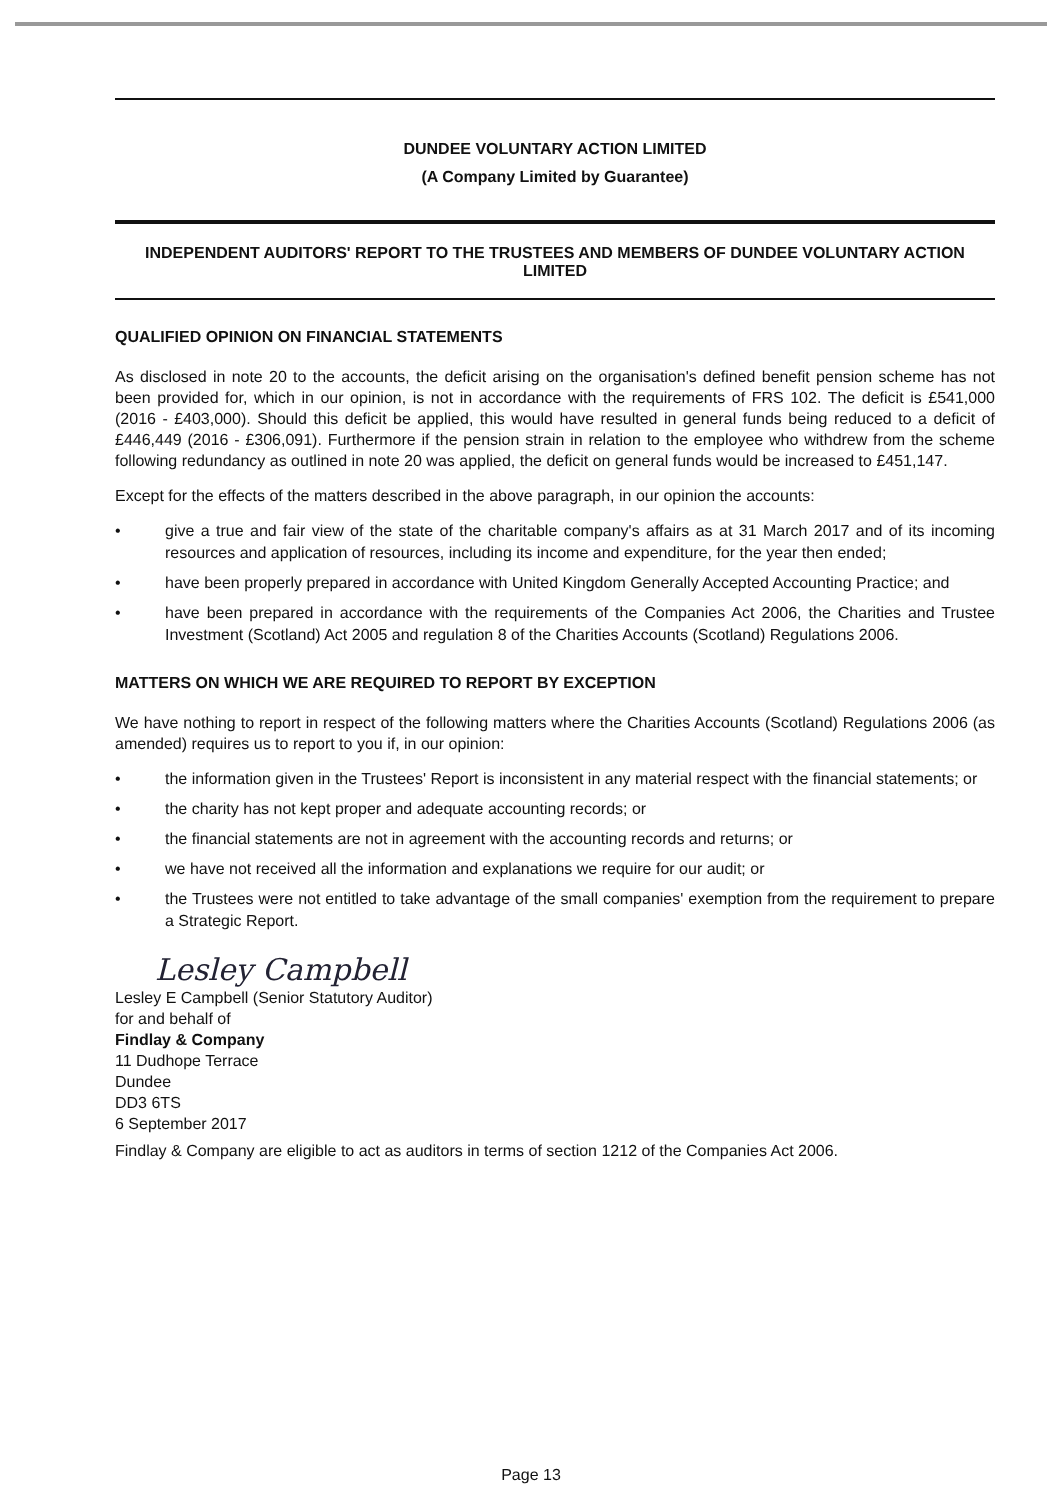DUNDEE VOLUNTARY ACTION LIMITED
(A Company Limited by Guarantee)
INDEPENDENT AUDITORS' REPORT TO THE TRUSTEES AND MEMBERS OF DUNDEE VOLUNTARY ACTION LIMITED
QUALIFIED OPINION ON FINANCIAL STATEMENTS
As disclosed in note 20 to the accounts, the deficit arising on the organisation's defined benefit pension scheme has not been provided for, which in our opinion, is not in accordance with the requirements of FRS 102. The deficit is £541,000 (2016 - £403,000). Should this deficit be applied, this would have resulted in general funds being reduced to a deficit of £446,449 (2016 - £306,091). Furthermore if the pension strain in relation to the employee who withdrew from the scheme following redundancy as outlined in note 20 was applied, the deficit on general funds would be increased to £451,147.
Except for the effects of the matters described in the above paragraph, in our opinion the accounts:
• give a true and fair view of the state of the charitable company's affairs as at 31 March 2017 and of its incoming resources and application of resources, including its income and expenditure, for the year then ended;
• have been properly prepared in accordance with United Kingdom Generally Accepted Accounting Practice; and
• have been prepared in accordance with the requirements of the Companies Act 2006, the Charities and Trustee Investment (Scotland) Act 2005 and regulation 8 of the Charities Accounts (Scotland) Regulations 2006.
MATTERS ON WHICH WE ARE REQUIRED TO REPORT BY EXCEPTION
We have nothing to report in respect of the following matters where the Charities Accounts (Scotland) Regulations 2006 (as amended) requires us to report to you if, in our opinion:
• the information given in the Trustees' Report is inconsistent in any material respect with the financial statements; or
• the charity has not kept proper and adequate accounting records; or
• the financial statements are not in agreement with the accounting records and returns; or
• we have not received all the information and explanations we require for our audit; or
• the Trustees were not entitled to take advantage of the small companies' exemption from the requirement to prepare a Strategic Report.
Lesley Campbell
Lesley E Campbell (Senior Statutory Auditor)
for and behalf of
Findlay & Company
11 Dudhope Terrace
Dundee
DD3 6TS
6 September 2017
Findlay & Company are eligible to act as auditors in terms of section 1212 of the Companies Act 2006.
Page 13